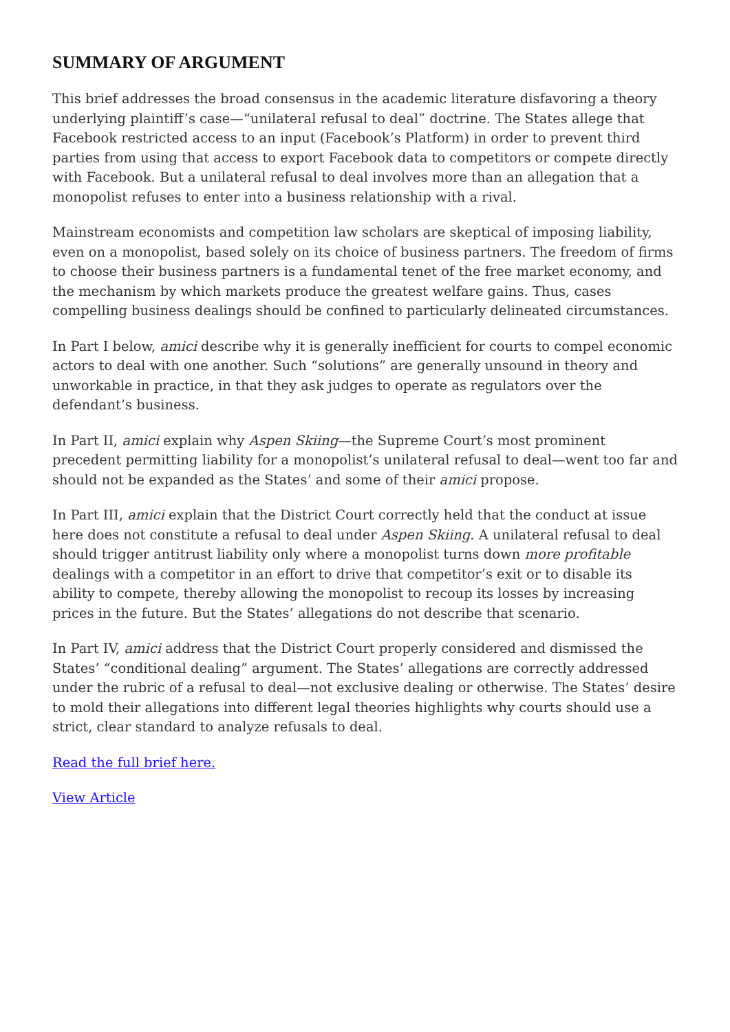SUMMARY OF ARGUMENT
This brief addresses the broad consensus in the academic literature disfavoring a theory underlying plaintiff’s case—“unilateral refusal to deal” doctrine. The States allege that Facebook restricted access to an input (Facebook’s Platform) in order to prevent third parties from using that access to export Facebook data to competitors or compete directly with Facebook. But a unilateral refusal to deal involves more than an allegation that a monopolist refuses to enter into a business relationship with a rival.
Mainstream economists and competition law scholars are skeptical of imposing liability, even on a monopolist, based solely on its choice of business partners. The freedom of firms to choose their business partners is a fundamental tenet of the free market economy, and the mechanism by which markets produce the greatest welfare gains. Thus, cases compelling business dealings should be confined to particularly delineated circumstances.
In Part I below, amici describe why it is generally inefficient for courts to compel economic actors to deal with one another. Such “solutions” are generally unsound in theory and unworkable in practice, in that they ask judges to operate as regulators over the defendant’s business.
In Part II, amici explain why Aspen Skiing—the Supreme Court’s most prominent precedent permitting liability for a monopolist’s unilateral refusal to deal—went too far and should not be expanded as the States’ and some of their amici propose.
In Part III, amici explain that the District Court correctly held that the conduct at issue here does not constitute a refusal to deal under Aspen Skiing. A unilateral refusal to deal should trigger antitrust liability only where a monopolist turns down more profitable dealings with a competitor in an effort to drive that competitor’s exit or to disable its ability to compete, thereby allowing the monopolist to recoup its losses by increasing prices in the future. But the States’ allegations do not describe that scenario.
In Part IV, amici address that the District Court properly considered and dismissed the States’ “conditional dealing” argument. The States’ allegations are correctly addressed under the rubric of a refusal to deal—not exclusive dealing or otherwise. The States’ desire to mold their allegations into different legal theories highlights why courts should use a strict, clear standard to analyze refusals to deal.
Read the full brief here.
View Article